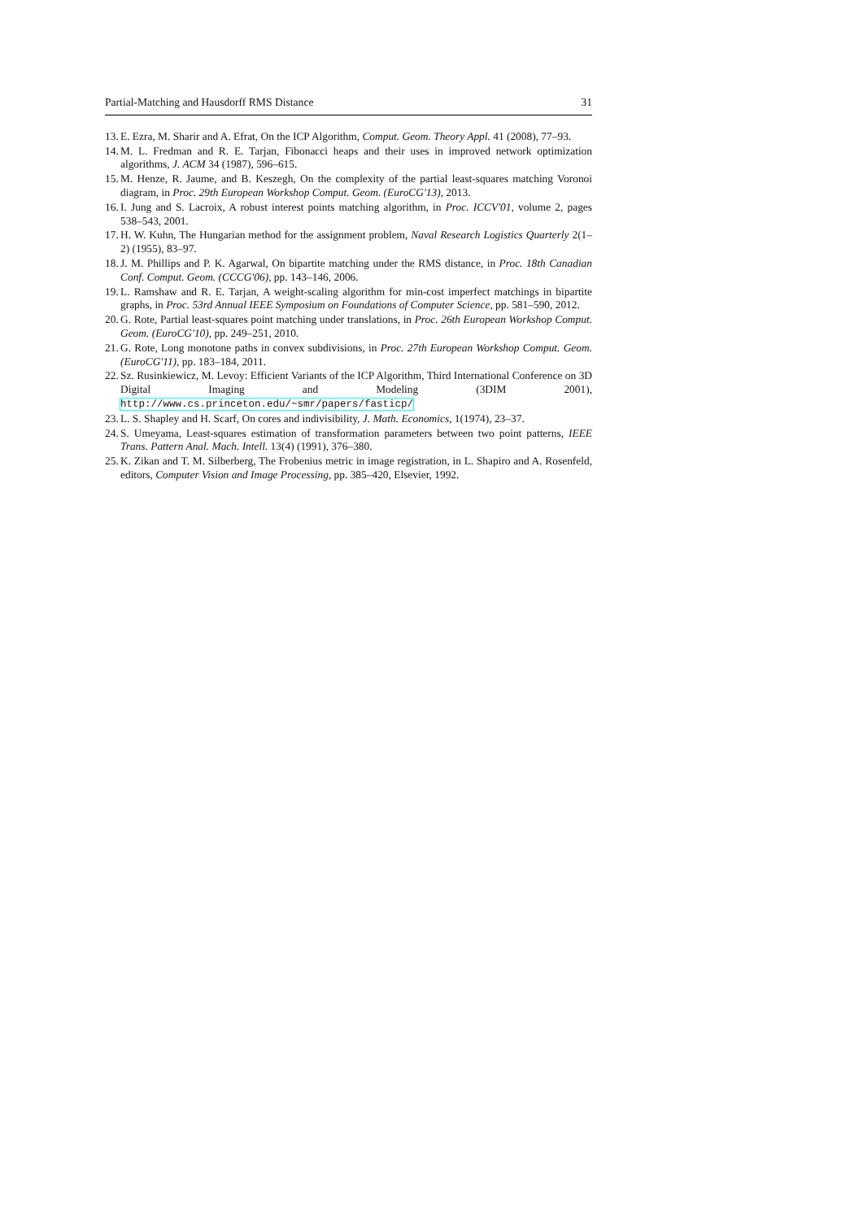Partial-Matching and Hausdorff RMS Distance 31
13. E. Ezra, M. Sharir and A. Efrat, On the ICP Algorithm, Comput. Geom. Theory Appl. 41 (2008), 77–93.
14. M. L. Fredman and R. E. Tarjan, Fibonacci heaps and their uses in improved network optimization algorithms, J. ACM 34 (1987), 596–615.
15. M. Henze, R. Jaume, and B. Keszegh, On the complexity of the partial least-squares matching Voronoi diagram, in Proc. 29th European Workshop Comput. Geom. (EuroCG'13), 2013.
16. I. Jung and S. Lacroix, A robust interest points matching algorithm, in Proc. ICCV'01, volume 2, pages 538–543, 2001.
17. H. W. Kuhn, The Hungarian method for the assignment problem, Naval Research Logistics Quarterly 2(1–2) (1955), 83–97.
18. J. M. Phillips and P. K. Agarwal, On bipartite matching under the RMS distance, in Proc. 18th Canadian Conf. Comput. Geom. (CCCG'06), pp. 143–146, 2006.
19. L. Ramshaw and R. E. Tarjan, A weight-scaling algorithm for min-cost imperfect matchings in bipartite graphs, in Proc. 53rd Annual IEEE Symposium on Foundations of Computer Science, pp. 581–590, 2012.
20. G. Rote, Partial least-squares point matching under translations, in Proc. 26th European Workshop Comput. Geom. (EuroCG'10), pp. 249–251, 2010.
21. G. Rote, Long monotone paths in convex subdivisions, in Proc. 27th European Workshop Comput. Geom. (EuroCG'11), pp. 183–184, 2011.
22. Sz. Rusinkiewicz, M. Levoy: Efficient Variants of the ICP Algorithm, Third International Conference on 3D Digital Imaging and Modeling (3DIM 2001), http://www.cs.princeton.edu/~smr/papers/fasticp/
23. L. S. Shapley and H. Scarf, On cores and indivisibility, J. Math. Economics, 1(1974), 23–37.
24. S. Umeyama, Least-squares estimation of transformation parameters between two point patterns, IEEE Trans. Pattern Anal. Mach. Intell. 13(4) (1991), 376–380.
25. K. Zikan and T. M. Silberberg, The Frobenius metric in image registration, in L. Shapiro and A. Rosenfeld, editors, Computer Vision and Image Processing, pp. 385–420, Elsevier, 1992.